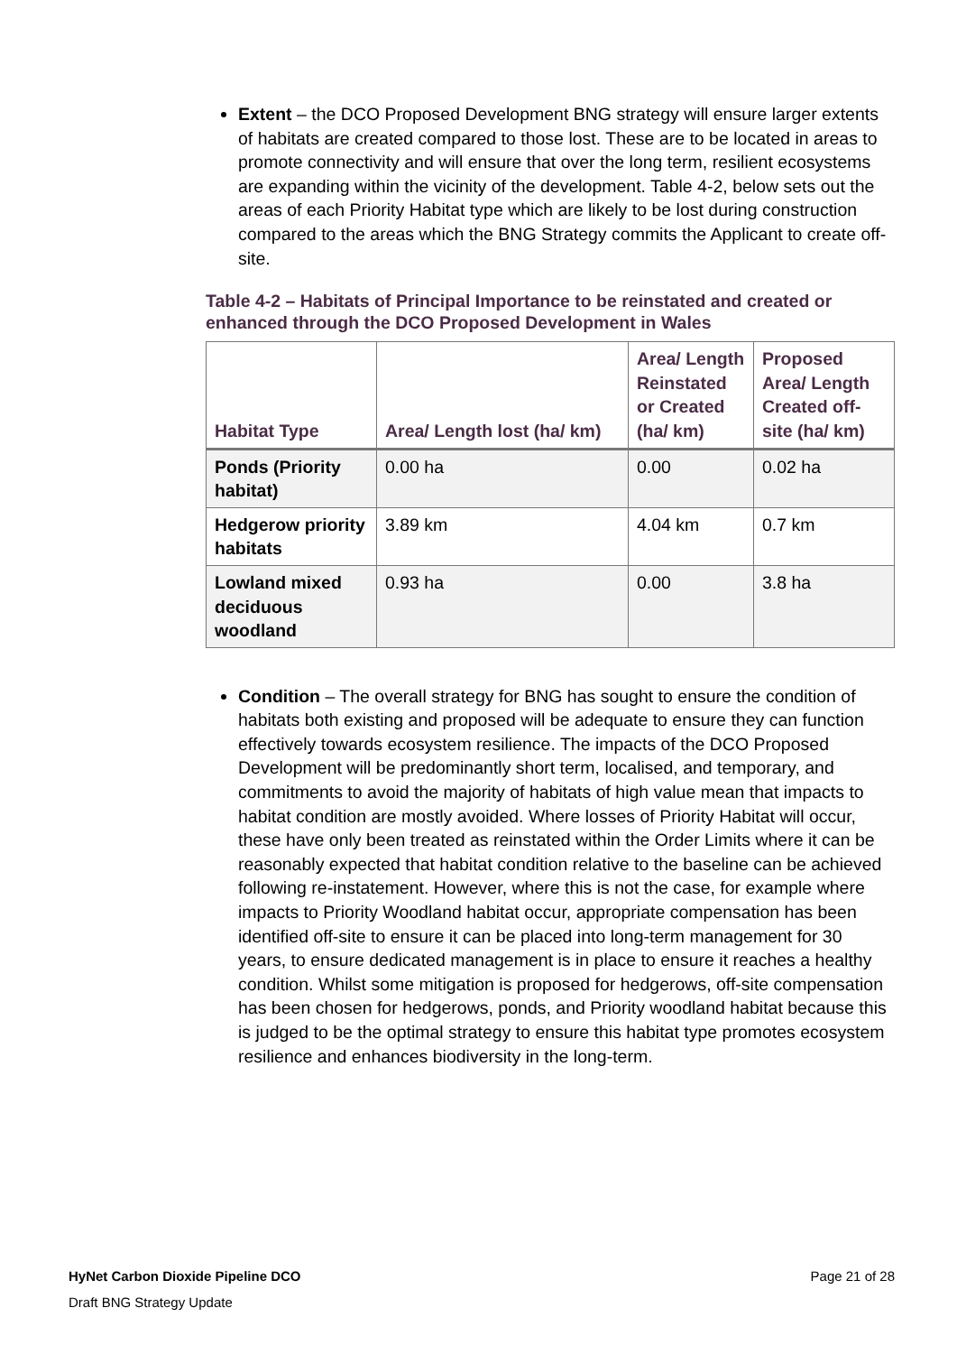Extent – the DCO Proposed Development BNG strategy will ensure larger extents of habitats are created compared to those lost. These are to be located in areas to promote connectivity and will ensure that over the long term, resilient ecosystems are expanding within the vicinity of the development. Table 4-2, below sets out the areas of each Priority Habitat type which are likely to be lost during construction compared to the areas which the BNG Strategy commits the Applicant to create off-site.
Table 4-2 – Habitats of Principal Importance to be reinstated and created or enhanced through the DCO Proposed Development in Wales
| Habitat Type | Area/ Length lost (ha/ km) | Area/ Length Reinstated or Created (ha/ km) | Proposed Area/ Length Created off-site (ha/ km) |
| --- | --- | --- | --- |
| Ponds (Priority habitat) | 0.00 ha | 0.00 | 0.02 ha |
| Hedgerow priority habitats | 3.89 km | 4.04 km | 0.7 km |
| Lowland mixed deciduous woodland | 0.93 ha | 0.00 | 3.8 ha |
Condition – The overall strategy for BNG has sought to ensure the condition of habitats both existing and proposed will be adequate to ensure they can function effectively towards ecosystem resilience. The impacts of the DCO Proposed Development will be predominantly short term, localised, and temporary, and commitments to avoid the majority of habitats of high value mean that impacts to habitat condition are mostly avoided. Where losses of Priority Habitat will occur, these have only been treated as reinstated within the Order Limits where it can be reasonably expected that habitat condition relative to the baseline can be achieved following re-instatement. However, where this is not the case, for example where impacts to Priority Woodland habitat occur, appropriate compensation has been identified off-site to ensure it can be placed into long-term management for 30 years, to ensure dedicated management is in place to ensure it reaches a healthy condition. Whilst some mitigation is proposed for hedgerows, off-site compensation has been chosen for hedgerows, ponds, and Priority woodland habitat because this is judged to be the optimal strategy to ensure this habitat type promotes ecosystem resilience and enhances biodiversity in the long-term.
HyNet Carbon Dioxide Pipeline DCO Page 21 of 28
Draft BNG Strategy Update